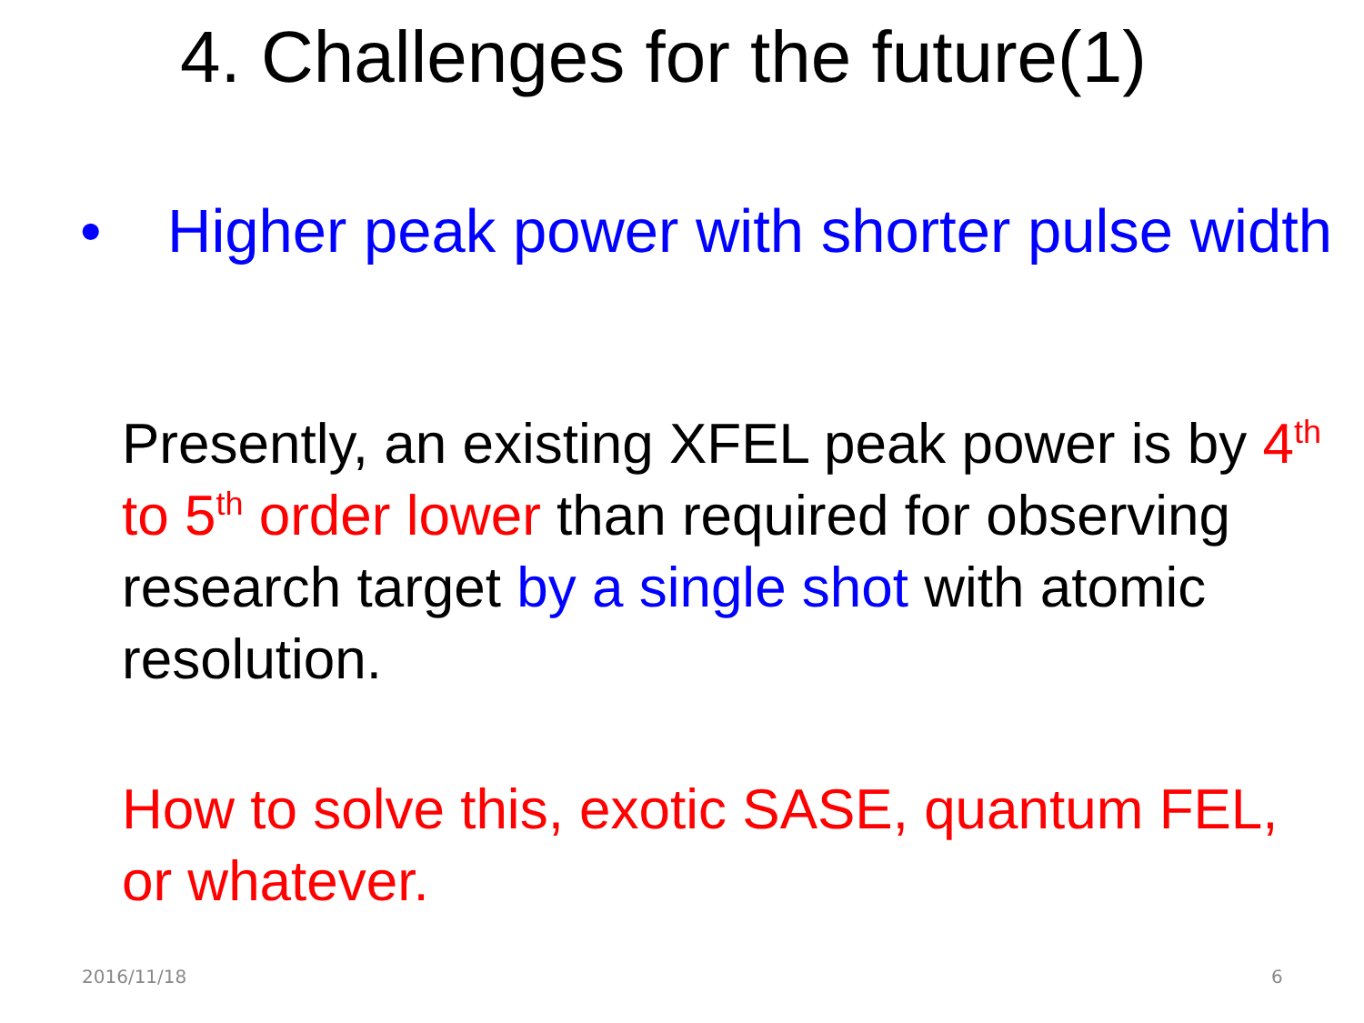4. Challenges for the future(1)
• Higher peak power with shorter pulse width
Presently, an existing XFEL peak power is by 4<sup>th</sup> to 5<sup>th</sup> order lower than required for observing research target by a single shot with atomic resolution.
How to solve this, exotic SASE, quantum FEL, or whatever.
2016/11/18 6